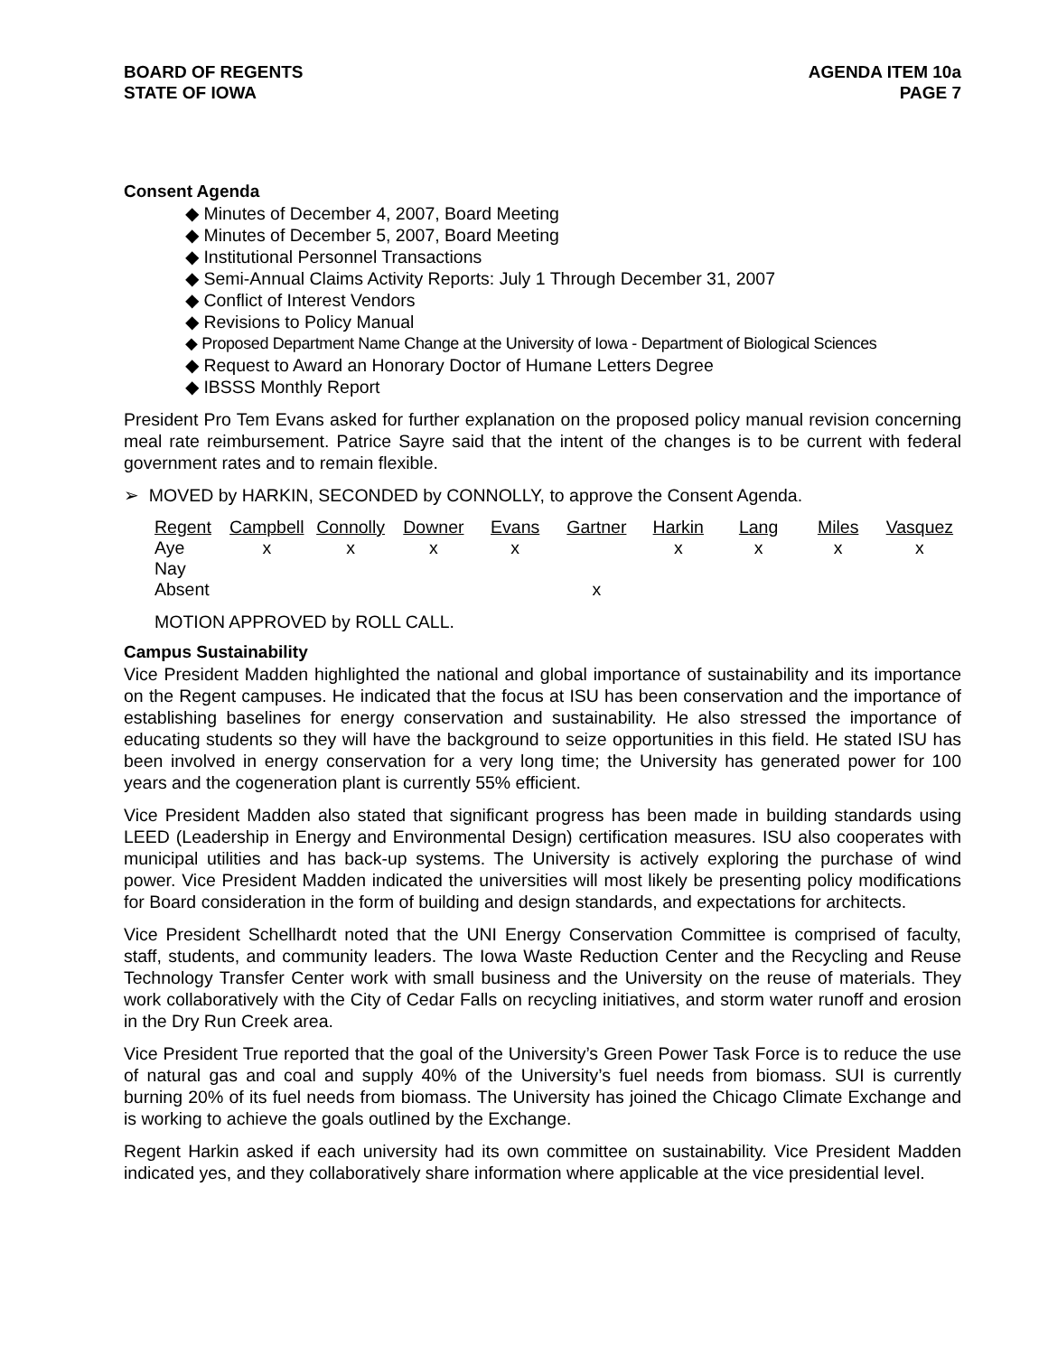BOARD OF REGENTS
STATE OF IOWA
AGENDA ITEM 10a
PAGE 7
Consent Agenda
◆ Minutes of December 4, 2007, Board Meeting
◆ Minutes of December 5, 2007, Board Meeting
◆ Institutional Personnel Transactions
◆ Semi-Annual Claims Activity Reports: July 1 Through December 31, 2007
◆ Conflict of Interest Vendors
◆ Revisions to Policy Manual
◆ Proposed Department Name Change at the University of Iowa - Department of Biological Sciences
◆ Request to Award an Honorary Doctor of Humane Letters Degree
◆ IBSSS Monthly Report
President Pro Tem Evans asked for further explanation on the proposed policy manual revision concerning meal rate reimbursement. Patrice Sayre said that the intent of the changes is to be current with federal government rates and to remain flexible.
➢ MOVED by HARKIN, SECONDED by CONNOLLY, to approve the Consent Agenda.
| Regent | Campbell | Connolly | Downer | Evans | Gartner | Harkin | Lang | Miles | Vasquez |
| --- | --- | --- | --- | --- | --- | --- | --- | --- | --- |
| Aye | x | x | x | x | | x | x | x | x |
| Nay | | | | | | | | | |
| Absent | | | | | x | | | | |
MOTION APPROVED by ROLL CALL.
Campus Sustainability
Vice President Madden highlighted the national and global importance of sustainability and its importance on the Regent campuses. He indicated that the focus at ISU has been conservation and the importance of establishing baselines for energy conservation and sustainability. He also stressed the importance of educating students so they will have the background to seize opportunities in this field. He stated ISU has been involved in energy conservation for a very long time; the University has generated power for 100 years and the cogeneration plant is currently 55% efficient.
Vice President Madden also stated that significant progress has been made in building standards using LEED (Leadership in Energy and Environmental Design) certification measures. ISU also cooperates with municipal utilities and has back-up systems. The University is actively exploring the purchase of wind power. Vice President Madden indicated the universities will most likely be presenting policy modifications for Board consideration in the form of building and design standards, and expectations for architects.
Vice President Schellhardt noted that the UNI Energy Conservation Committee is comprised of faculty, staff, students, and community leaders. The Iowa Waste Reduction Center and the Recycling and Reuse Technology Transfer Center work with small business and the University on the reuse of materials. They work collaboratively with the City of Cedar Falls on recycling initiatives, and storm water runoff and erosion in the Dry Run Creek area.
Vice President True reported that the goal of the University’s Green Power Task Force is to reduce the use of natural gas and coal and supply 40% of the University’s fuel needs from biomass. SUI is currently burning 20% of its fuel needs from biomass. The University has joined the Chicago Climate Exchange and is working to achieve the goals outlined by the Exchange.
Regent Harkin asked if each university had its own committee on sustainability. Vice President Madden indicated yes, and they collaboratively share information where applicable at the vice presidential level.